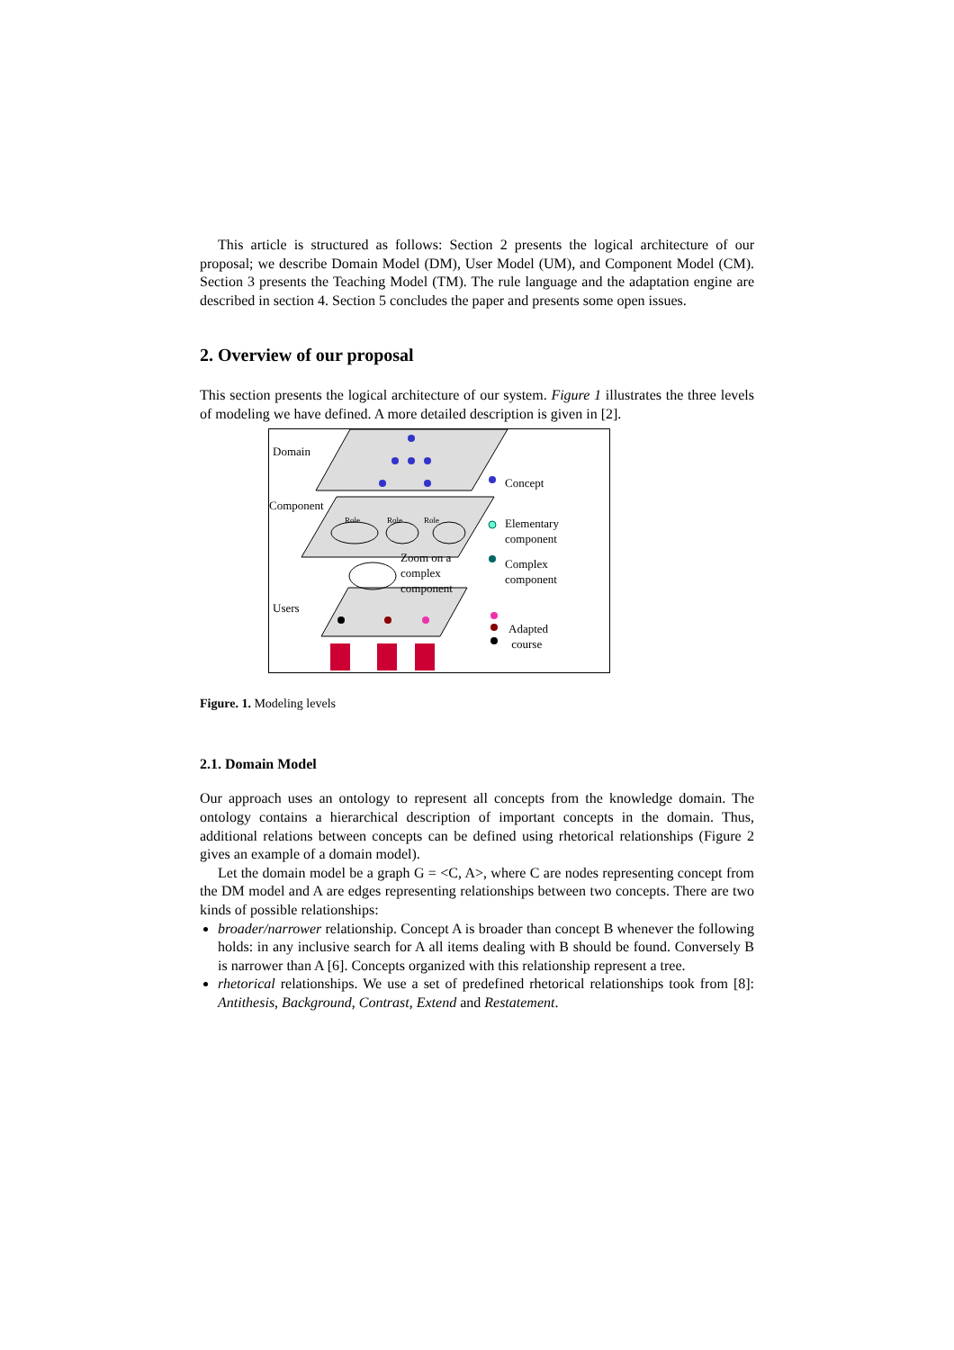This article is structured as follows: Section 2 presents the logical architecture of our proposal; we describe Domain Model (DM), User Model (UM), and Component Model (CM). Section 3 presents the Teaching Model (TM). The rule language and the adaptation engine are described in section 4. Section 5 concludes the paper and presents some open issues.
2. Overview of our proposal
This section presents the logical architecture of our system. Figure 1 illustrates the three levels of modeling we have defined. A more detailed description is given in [2].
Domain
Component
Role Role Role
Zoom on a complex component
Users
Concept
Elementary
component
Complex
component
Adapted
course
Figure. 1. Modeling levels
2.1. Domain Model
Our approach uses an ontology to represent all concepts from the knowledge domain. The ontology contains a hierarchical description of important concepts in the domain. Thus, additional relations between concepts can be defined using rhetorical relationships (Figure 2 gives an example of a domain model).
Let the domain model be a graph G = <C, A>, where C are nodes representing concept from the DM model and A are edges representing relationships between two concepts. There are two kinds of possible relationships:
broader/narrower relationship. Concept A is broader than concept B whenever the following holds: in any inclusive search for A all items dealing with B should be found. Conversely B is narrower than A [6]. Concepts organized with this relationship represent a tree.
rhetorical relationships. We use a set of predefined rhetorical relationships took from [8]: Antithesis, Background, Contrast, Extend and Restatement.